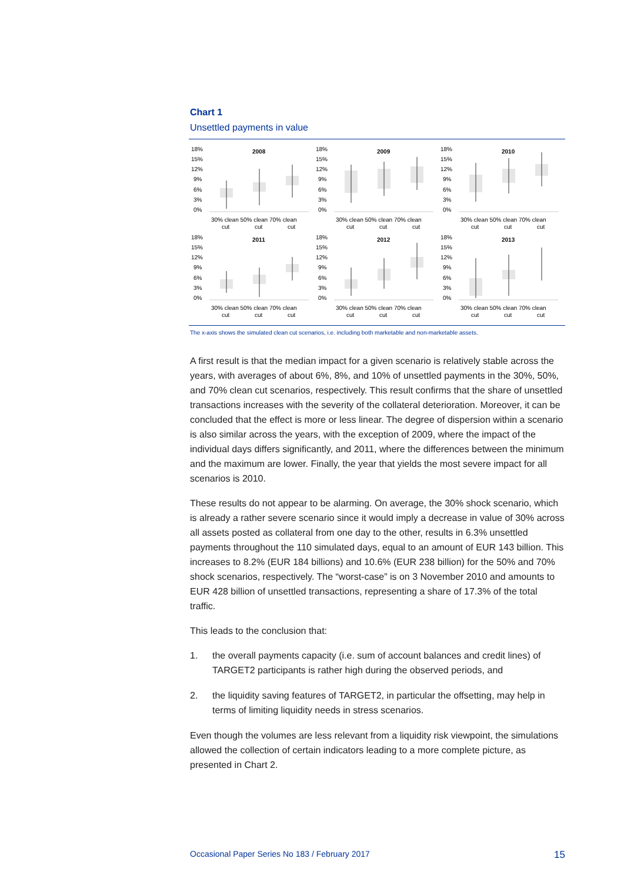Chart 1
Unsettled payments in value
18%
15%
12%
9%
6%
3%
0%
2008
30% clean 50% clean 70% clean
cut
cut
cut
18%
15%
12%
9%
6%
3%
0%
2009
30% clean 50% clean 70% clean
cut
cut
cut
18%
15%
12%
9%
6%
3%
0%
2010
30% clean 50% clean 70% clean
cut
cut
cut
18%
15%
12%
9%
6%
3%
0%
2011
30% clean 50% clean 70% clean
cut
cut
cut
18%
15%
12%
9%
6%
3%
0%
2012
30% clean 50% clean 70% clean
cut
cut
cut
18%
15%
12%
9%
6%
3%
0%
2013
30% clean 50% clean 70% clean
cut
cut
cut
The x-axis shows the simulated clean cut scenarios, i.e. including both marketable and non-marketable assets.
A first result is that the median impact for a given scenario is relatively stable across the years, with averages of about 6%, 8%, and 10% of unsettled payments in the 30%, 50%, and 70% clean cut scenarios, respectively. This result confirms that the share of unsettled transactions increases with the severity of the collateral deterioration. Moreover, it can be concluded that the effect is more or less linear. The degree of dispersion within a scenario is also similar across the years, with the exception of 2009, where the impact of the individual days differs significantly, and 2011, where the differences between the minimum and the maximum are lower. Finally, the year that yields the most severe impact for all scenarios is 2010.
These results do not appear to be alarming. On average, the 30% shock scenario, which is already a rather severe scenario since it would imply a decrease in value of 30% across all assets posted as collateral from one day to the other, results in 6.3% unsettled payments throughout the 110 simulated days, equal to an amount of EUR 143 billion. This increases to 8.2% (EUR 184 billions) and 10.6% (EUR 238 billion) for the 50% and 70% shock scenarios, respectively. The “worst-case” is on 3 November 2010 and amounts to EUR 428 billion of unsettled transactions, representing a share of 17.3% of the total traffic.
This leads to the conclusion that:
1. the overall payments capacity (i.e. sum of account balances and credit lines) of TARGET2 participants is rather high during the observed periods, and
2. the liquidity saving features of TARGET2, in particular the offsetting, may help in terms of limiting liquidity needs in stress scenarios.
Even though the volumes are less relevant from a liquidity risk viewpoint, the simulations allowed the collection of certain indicators leading to a more complete picture, as presented in Chart 2.
Occasional Paper Series No 183 / February 2017 15